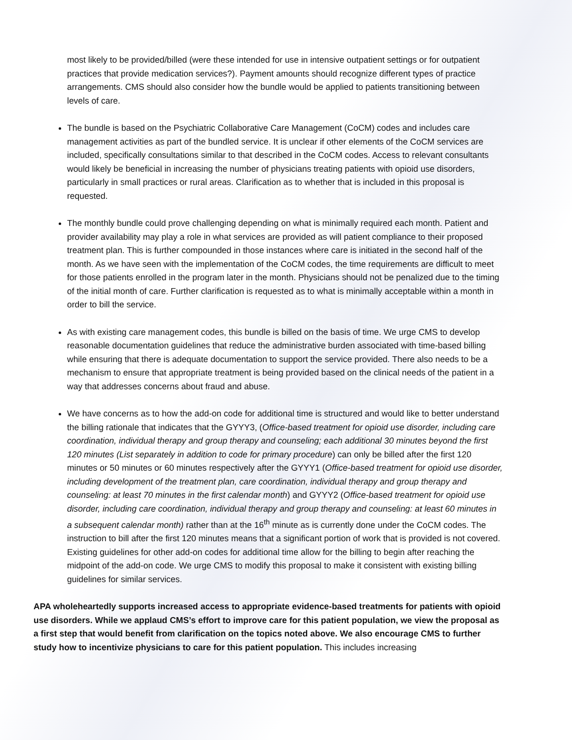most likely to be provided/billed (were these intended for use in intensive outpatient settings or for outpatient practices that provide medication services?). Payment amounts should recognize different types of practice arrangements. CMS should also consider how the bundle would be applied to patients transitioning between levels of care.
The bundle is based on the Psychiatric Collaborative Care Management (CoCM) codes and includes care management activities as part of the bundled service. It is unclear if other elements of the CoCM services are included, specifically consultations similar to that described in the CoCM codes. Access to relevant consultants would likely be beneficial in increasing the number of physicians treating patients with opioid use disorders, particularly in small practices or rural areas. Clarification as to whether that is included in this proposal is requested.
The monthly bundle could prove challenging depending on what is minimally required each month. Patient and provider availability may play a role in what services are provided as will patient compliance to their proposed treatment plan. This is further compounded in those instances where care is initiated in the second half of the month. As we have seen with the implementation of the CoCM codes, the time requirements are difficult to meet for those patients enrolled in the program later in the month. Physicians should not be penalized due to the timing of the initial month of care. Further clarification is requested as to what is minimally acceptable within a month in order to bill the service.
As with existing care management codes, this bundle is billed on the basis of time. We urge CMS to develop reasonable documentation guidelines that reduce the administrative burden associated with time-based billing while ensuring that there is adequate documentation to support the service provided. There also needs to be a mechanism to ensure that appropriate treatment is being provided based on the clinical needs of the patient in a way that addresses concerns about fraud and abuse.
We have concerns as to how the add-on code for additional time is structured and would like to better understand the billing rationale that indicates that the GYYY3, (Office-based treatment for opioid use disorder, including care coordination, individual therapy and group therapy and counseling; each additional 30 minutes beyond the first 120 minutes (List separately in addition to code for primary procedure) can only be billed after the first 120 minutes or 50 minutes or 60 minutes respectively after the GYYY1 (Office-based treatment for opioid use disorder, including development of the treatment plan, care coordination, individual therapy and group therapy and counseling: at least 70 minutes in the first calendar month) and GYYY2 (Office-based treatment for opioid use disorder, including care coordination, individual therapy and group therapy and counseling: at least 60 minutes in a subsequent calendar month) rather than at the 16<sup>th</sup> minute as is currently done under the CoCM codes. The instruction to bill after the first 120 minutes means that a significant portion of work that is provided is not covered. Existing guidelines for other add-on codes for additional time allow for the billing to begin after reaching the midpoint of the add-on code. We urge CMS to modify this proposal to make it consistent with existing billing guidelines for similar services.
APA wholeheartedly supports increased access to appropriate evidence-based treatments for patients with opioid use disorders. While we applaud CMS’s effort to improve care for this patient population, we view the proposal as a first step that would benefit from clarification on the topics noted above. We also encourage CMS to further study how to incentivize physicians to care for this patient population. This includes increasing